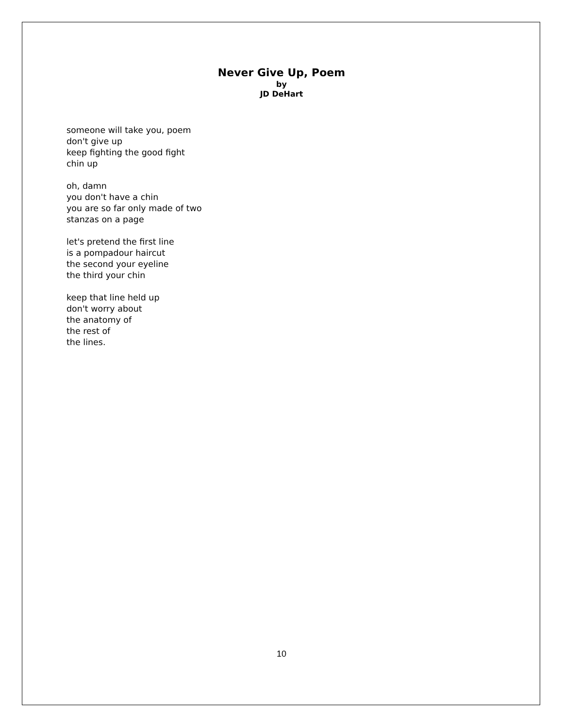Never Give Up, Poem
by
JD DeHart
someone will take you, poem
don't give up
keep fighting the good fight
chin up
oh, damn
you don't have a chin
you are so far only made of two
stanzas on a page
let's pretend the first line
is a pompadour haircut
the second your eyeline
the third your chin
keep that line held up
don't worry about
the anatomy of
the rest of
the lines.
10